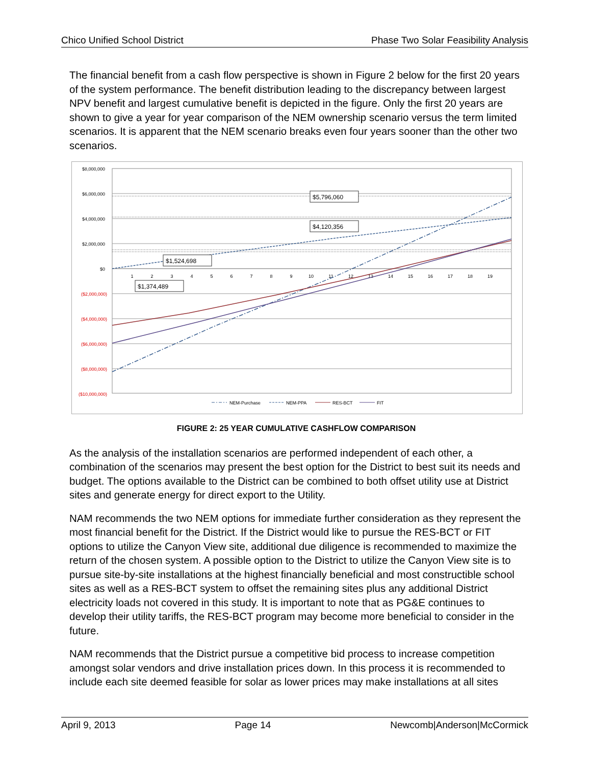Chico Unified School District Phase Two Solar Feasibility Analysis
The financial benefit from a cash flow perspective is shown in Figure 2 below for the first 20 years of the system performance. The benefit distribution leading to the discrepancy between largest NPV benefit and largest cumulative benefit is depicted in the figure. Only the first 20 years are shown to give a year for year comparison of the NEM ownership scenario versus the term limited scenarios. It is apparent that the NEM scenario breaks even four years sooner than the other two scenarios.
$8,000,000
$6,000,000
$4,000,000
$2,000,000
$0
($2,000,000)
($4,000,000)
($6,000,000)
($8,000,000)
($10,000,000)
1
2
3
4
5
6
7
8
9
10
11
12
13
14
15
16
17
18
19
$5,796,060
$4,120,356
$1,524,698
$1,374,489
NEM-Purchase
NEM-PPA
RES-BCT
FIT
FIGURE 2: 25 YEAR CUMULATIVE CASHFLOW COMPARISON
As the analysis of the installation scenarios are performed independent of each other, a combination of the scenarios may present the best option for the District to best suit its needs and budget. The options available to the District can be combined to both offset utility use at District sites and generate energy for direct export to the Utility.
NAM recommends the two NEM options for immediate further consideration as they represent the most financial benefit for the District. If the District would like to pursue the RES-BCT or FIT options to utilize the Canyon View site, additional due diligence is recommended to maximize the return of the chosen system. A possible option to the District to utilize the Canyon View site is to pursue site-by-site installations at the highest financially beneficial and most constructible school sites as well as a RES-BCT system to offset the remaining sites plus any additional District electricity loads not covered in this study. It is important to note that as PG&E continues to develop their utility tariffs, the RES-BCT program may become more beneficial to consider in the future.
NAM recommends that the District pursue a competitive bid process to increase competition amongst solar vendors and drive installation prices down. In this process it is recommended to include each site deemed feasible for solar as lower prices may make installations at all sites
April 9, 2013 Page 14 Newcomb|Anderson|McCormick